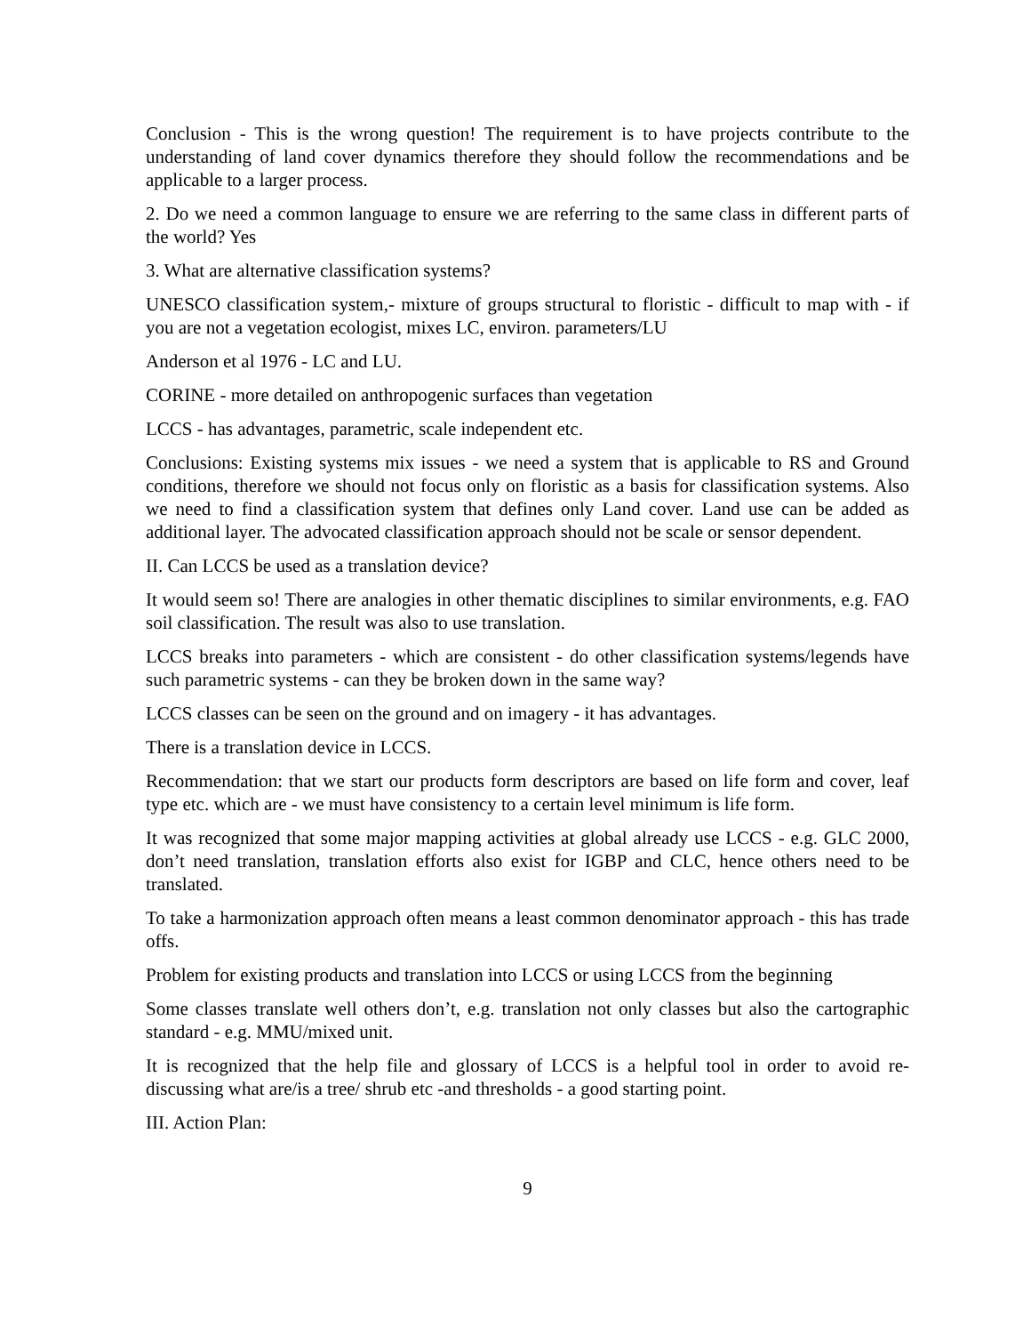Conclusion - This is the wrong question! The requirement is to have projects contribute to the understanding of land cover dynamics therefore they should follow the recommendations and be applicable to a larger process.
2. Do we need a common language to ensure we are referring to the same class in different parts of the world? Yes
3. What are alternative classification systems?
UNESCO classification system,- mixture of groups structural to floristic - difficult to map with - if you are not a vegetation ecologist, mixes LC, environ. parameters/LU
Anderson et al 1976 - LC and LU.
CORINE - more detailed on anthropogenic surfaces than vegetation
LCCS - has advantages, parametric, scale independent etc.
Conclusions: Existing systems mix issues - we need a system that is applicable to RS and Ground conditions, therefore we should not focus only on floristic as a basis for classification systems. Also we need to find a classification system that defines only Land cover. Land use can be added as additional layer. The advocated classification approach should not be scale or sensor dependent.
II. Can LCCS be used as a translation device?
It would seem so! There are analogies in other thematic disciplines to similar environments, e.g. FAO soil classification. The result was also to use translation.
LCCS breaks into parameters - which are consistent - do other classification systems/legends have such parametric systems - can they be broken down in the same way?
LCCS classes can be seen on the ground and on imagery - it has advantages.
There is a translation device in LCCS.
Recommendation: that we start our products form descriptors are based on life form and cover, leaf type etc. which are - we must have consistency to a certain level minimum is life form.
It was recognized that some major mapping activities at global already use LCCS - e.g. GLC 2000, don’t need translation, translation efforts also exist for IGBP and CLC, hence others need to be translated.
To take a harmonization approach often means a least common denominator approach - this has trade offs.
Problem for existing products and translation into LCCS or using LCCS from the beginning
Some classes translate well others don’t, e.g. translation not only classes but also the cartographic standard - e.g. MMU/mixed unit.
It is recognized that the help file and glossary of LCCS is a helpful tool in order to avoid re-discussing what are/is a tree/ shrub etc -and thresholds - a good starting point.
III. Action Plan:
9